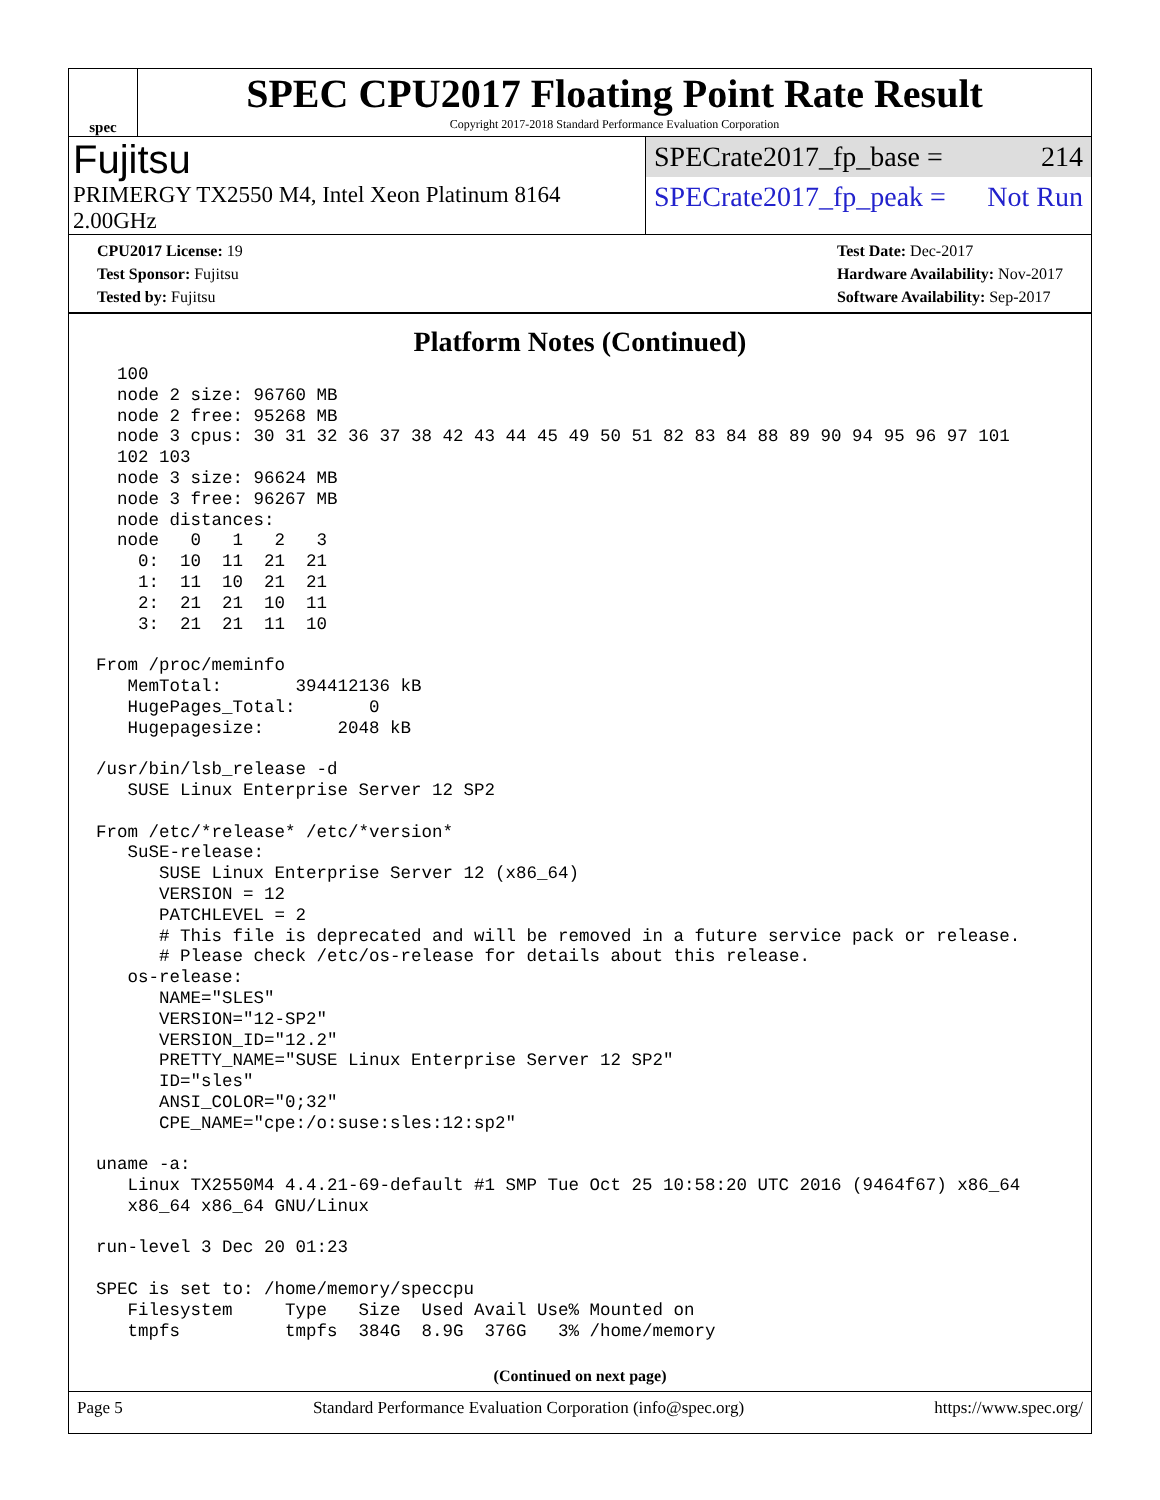spec
SPEC CPU2017 Floating Point Rate Result
Copyright 2017-2018 Standard Performance Evaluation Corporation
Fujitsu
PRIMERGY TX2550 M4, Intel Xeon Platinum 8164 2.00GHz
SPECrate2017_fp_base = 214
SPECrate2017_fp_peak = Not Run
CPU2017 License: 19
Test Sponsor: Fujitsu
Tested by: Fujitsu
Test Date: Dec-2017
Hardware Availability: Nov-2017
Software Availability: Sep-2017
Platform Notes (Continued)
  100
  node 2 size: 96760 MB
  node 2 free: 95268 MB
  node 3 cpus: 30 31 32 36 37 38 42 43 44 45 49 50 51 82 83 84 88 89 90 94 95 96 97 101
  102 103
  node 3 size: 96624 MB
  node 3 free: 96267 MB
  node distances:
  node   0   1   2   3
    0:  10  11  21  21
    1:  11  10  21  21
    2:  21  21  10  11
    3:  21  21  11  10

From /proc/meminfo
   MemTotal:       394412136 kB
   HugePages_Total:       0
   Hugepagesize:       2048 kB

/usr/bin/lsb_release -d
   SUSE Linux Enterprise Server 12 SP2

From /etc/*release* /etc/*version*
   SuSE-release:
      SUSE Linux Enterprise Server 12 (x86_64)
      VERSION = 12
      PATCHLEVEL = 2
      # This file is deprecated and will be removed in a future service pack or release.
      # Please check /etc/os-release for details about this release.
   os-release:
      NAME="SLES"
      VERSION="12-SP2"
      VERSION_ID="12.2"
      PRETTY_NAME="SUSE Linux Enterprise Server 12 SP2"
      ID="sles"
      ANSI_COLOR="0;32"
      CPE_NAME="cpe:/o:suse:sles:12:sp2"

uname -a:
   Linux TX2550M4 4.4.21-69-default #1 SMP Tue Oct 25 10:58:20 UTC 2016 (9464f67) x86_64
   x86_64 x86_64 GNU/Linux

run-level 3 Dec 20 01:23

SPEC is set to: /home/memory/speccpu
   Filesystem     Type   Size  Used Avail Use% Mounted on
   tmpfs          tmpfs  384G  8.9G  376G   3% /home/memory
(Continued on next page)
Page 5 Standard Performance Evaluation Corporation (info@spec.org) https://www.spec.org/